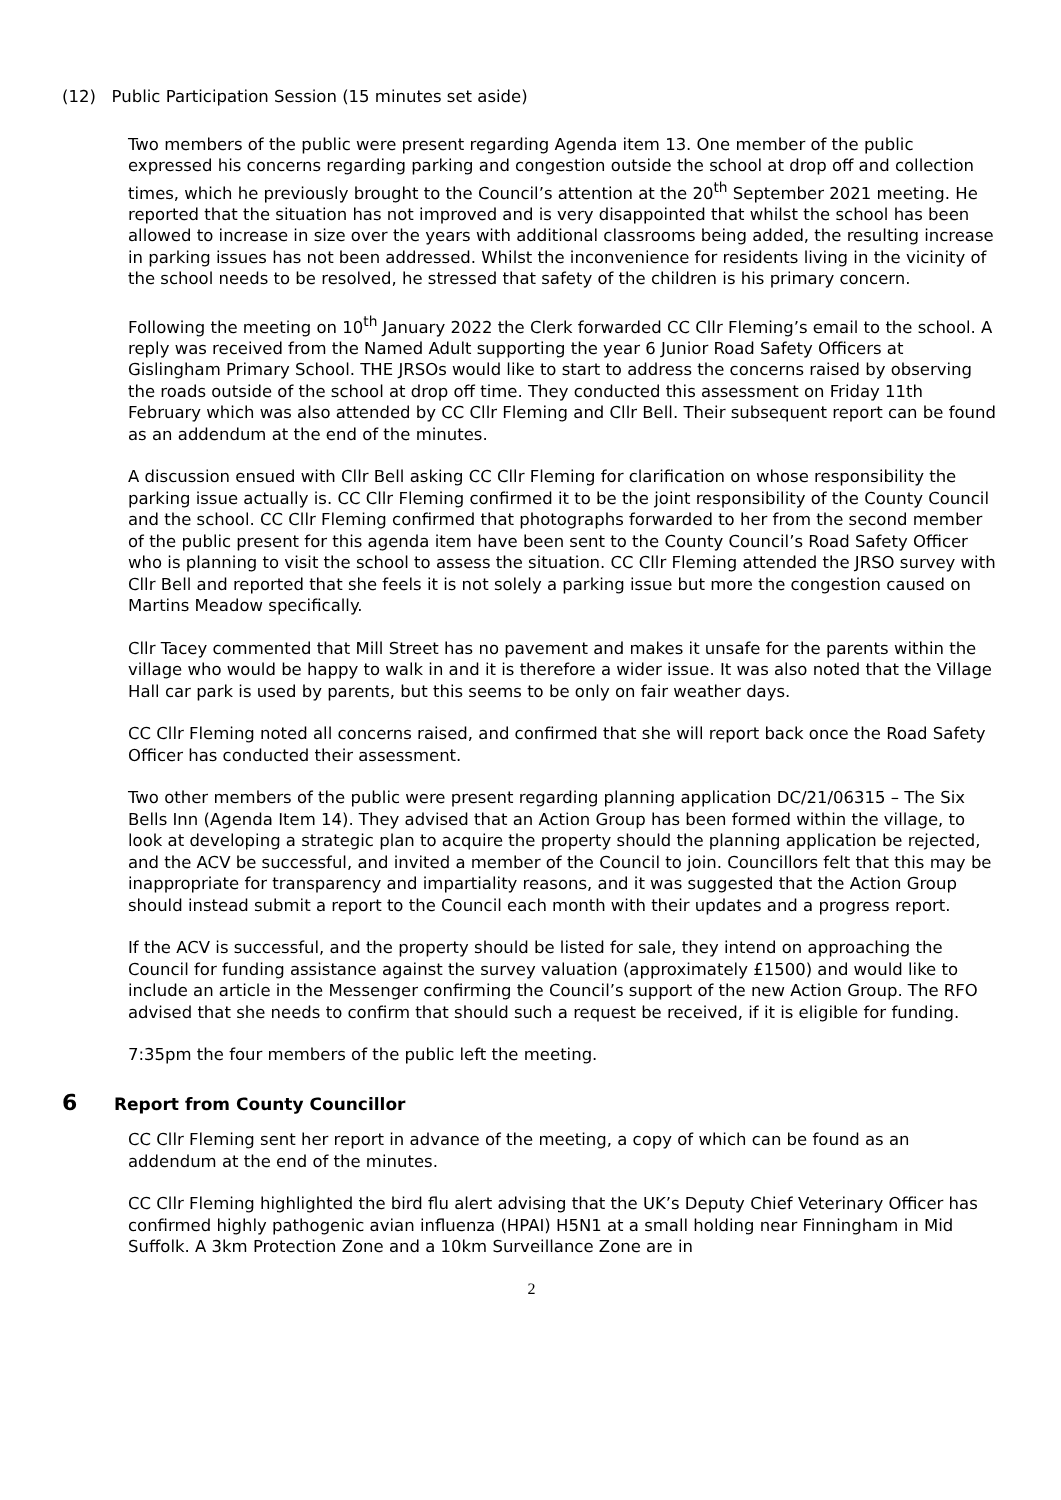(12) Public Participation Session (15 minutes set aside)
Two members of the public were present regarding Agenda item 13. One member of the public expressed his concerns regarding parking and congestion outside the school at drop off and collection times, which he previously brought to the Council’s attention at the 20<sup>th</sup> September 2021 meeting. He reported that the situation has not improved and is very disappointed that whilst the school has been allowed to increase in size over the years with additional classrooms being added, the resulting increase in parking issues has not been addressed. Whilst the inconvenience for residents living in the vicinity of the school needs to be resolved, he stressed that safety of the children is his primary concern.
Following the meeting on 10<sup>th</sup> January 2022 the Clerk forwarded CC Cllr Fleming’s email to the school. A reply was received from the Named Adult supporting the year 6 Junior Road Safety Officers at Gislingham Primary School. THE JRSOs would like to start to address the concerns raised by observing the roads outside of the school at drop off time. They conducted this assessment on Friday 11th February which was also attended by CC Cllr Fleming and Cllr Bell. Their subsequent report can be found as an addendum at the end of the minutes.
A discussion ensued with Cllr Bell asking CC Cllr Fleming for clarification on whose responsibility the parking issue actually is. CC Cllr Fleming confirmed it to be the joint responsibility of the County Council and the school. CC Cllr Fleming confirmed that photographs forwarded to her from the second member of the public present for this agenda item have been sent to the County Council’s Road Safety Officer who is planning to visit the school to assess the situation. CC Cllr Fleming attended the JRSO survey with Cllr Bell and reported that she feels it is not solely a parking issue but more the congestion caused on Martins Meadow specifically.
Cllr Tacey commented that Mill Street has no pavement and makes it unsafe for the parents within the village who would be happy to walk in and it is therefore a wider issue. It was also noted that the Village Hall car park is used by parents, but this seems to be only on fair weather days.
CC Cllr Fleming noted all concerns raised, and confirmed that she will report back once the Road Safety Officer has conducted their assessment.
Two other members of the public were present regarding planning application DC/21/06315 – The Six Bells Inn (Agenda Item 14). They advised that an Action Group has been formed within the village, to look at developing a strategic plan to acquire the property should the planning application be rejected, and the ACV be successful, and invited a member of the Council to join. Councillors felt that this may be inappropriate for transparency and impartiality reasons, and it was suggested that the Action Group should instead submit a report to the Council each month with their updates and a progress report.
If the ACV is successful, and the property should be listed for sale, they intend on approaching the Council for funding assistance against the survey valuation (approximately £1500) and would like to include an article in the Messenger confirming the Council’s support of the new Action Group. The RFO advised that she needs to confirm that should such a request be received, if it is eligible for funding.
7:35pm the four members of the public left the meeting.
6 Report from County Councillor
CC Cllr Fleming sent her report in advance of the meeting, a copy of which can be found as an addendum at the end of the minutes.
CC Cllr Fleming highlighted the bird flu alert advising that the UK’s Deputy Chief Veterinary Officer has confirmed highly pathogenic avian influenza (HPAI) H5N1 at a small holding near Finningham in Mid Suffolk. A 3km Protection Zone and a 10km Surveillance Zone are in
2